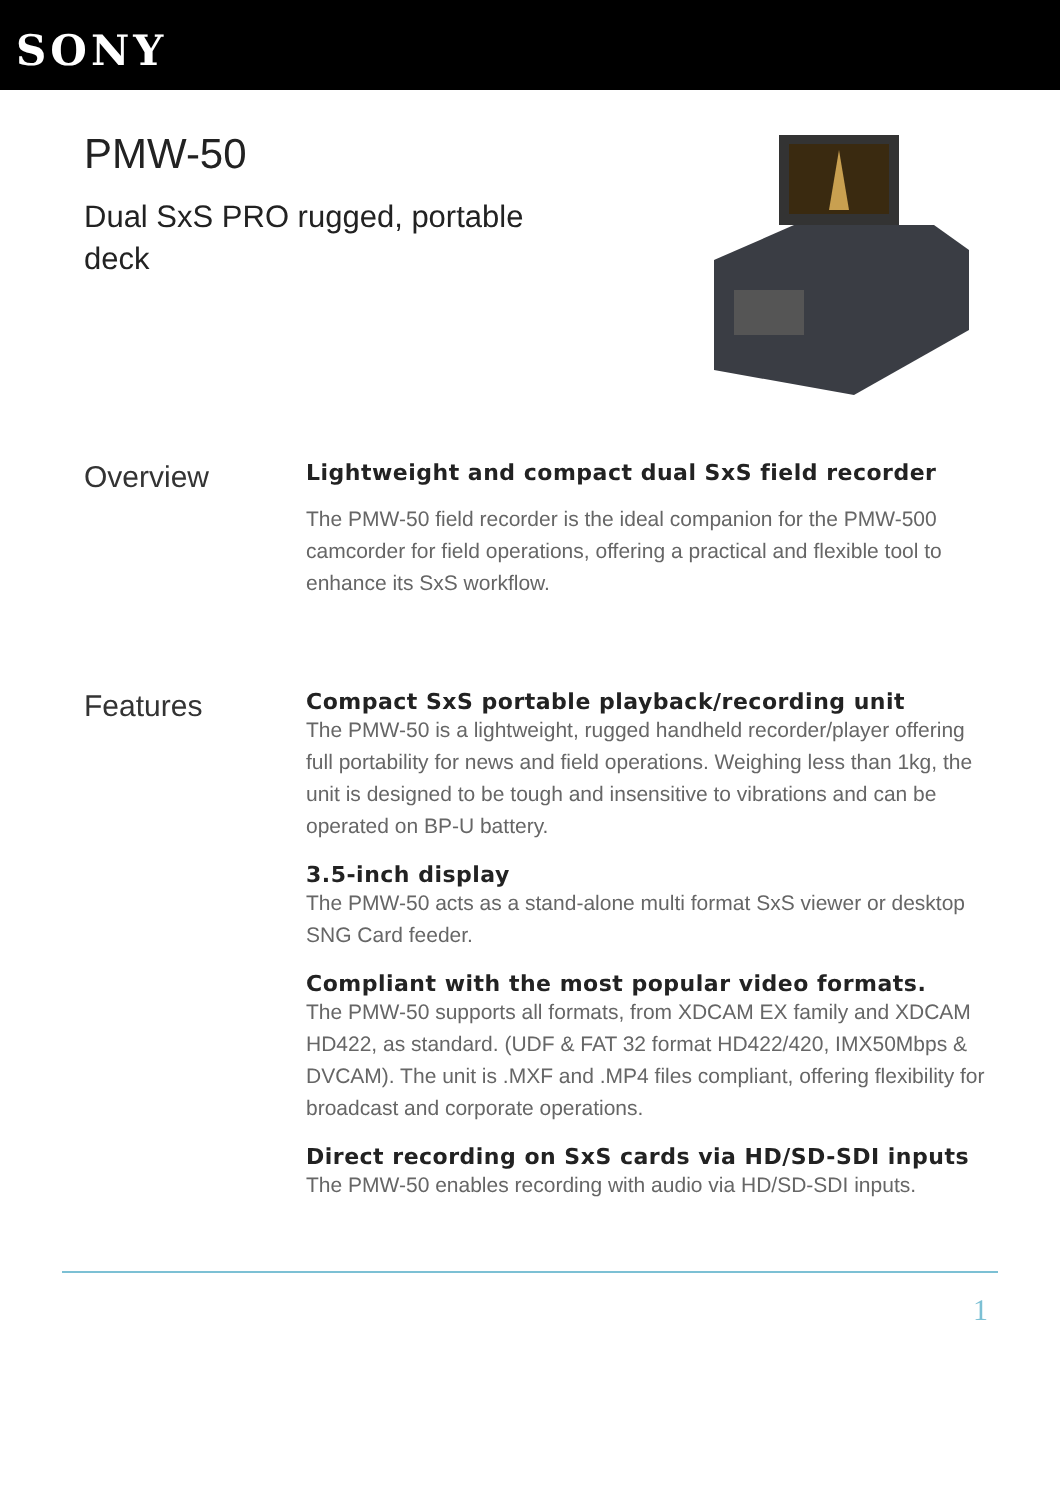SONY
PMW-50
Dual SxS PRO rugged, portable deck
Overview
Lightweight and compact dual SxS field recorder
The PMW-50 field recorder is the ideal companion for the PMW-500 camcorder for field operations, offering a practical and flexible tool to enhance its SxS workflow.
Features
Compact SxS portable playback/recording unit
The PMW-50 is a lightweight, rugged handheld recorder/player offering full portability for news and field operations. Weighing less than 1kg, the unit is designed to be tough and insensitive to vibrations and can be operated on BP-U battery.
3.5-inch display
The PMW-50 acts as a stand-alone multi format SxS viewer or desktop SNG Card feeder.
Compliant with the most popular video formats.
The PMW-50 supports all formats, from XDCAM EX family and XDCAM HD422, as standard. (UDF & FAT 32 format HD422/420, IMX50Mbps & DVCAM). The unit is .MXF and .MP4 files compliant, offering flexibility for broadcast and corporate operations.
Direct recording on SxS cards via HD/SD-SDI inputs
The PMW-50 enables recording with audio via HD/SD-SDI inputs.
1